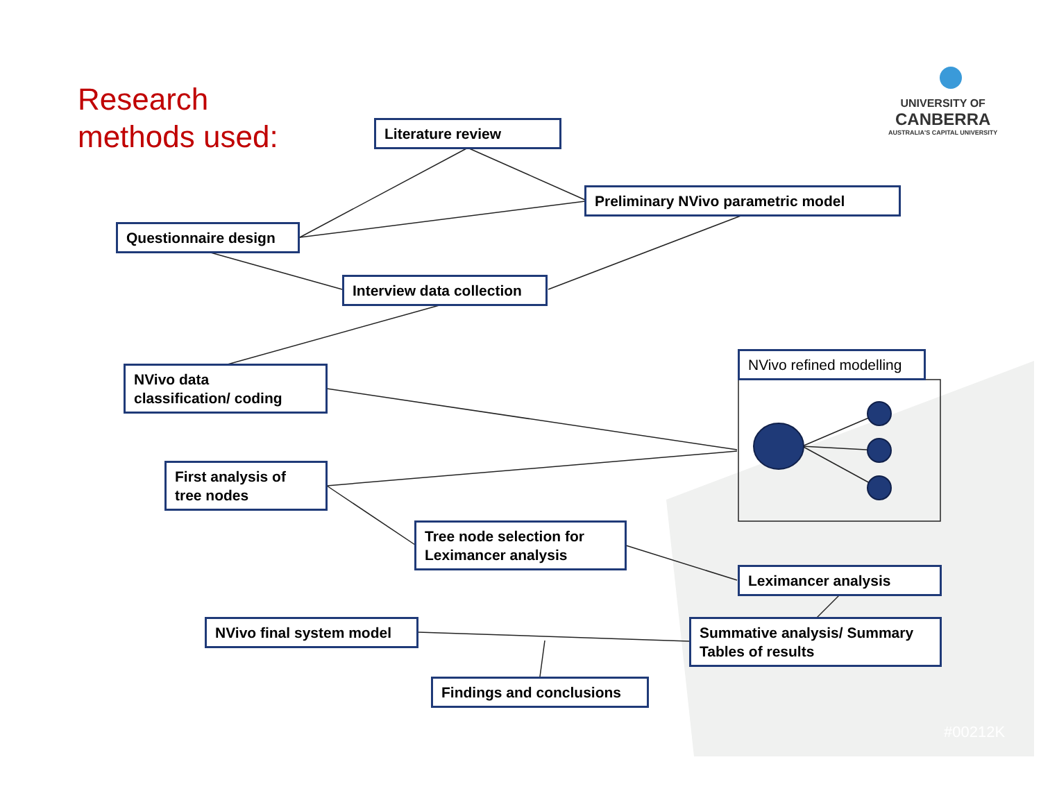Research
methods used:
UNIVERSITY OF
CANBERRA
AUSTRALIA'S CAPITAL UNIVERSITY
Literature review
Preliminary NVivo parametric model
Questionnaire design
Interview data collection
NVivo data
classification/ coding
NVivo refined modelling
First analysis of
tree nodes
Tree node selection for
Leximancer analysis
Leximancer analysis
NVivo final system model
Summative analysis/ Summary
Tables of results
Findings and conclusions
#00212K